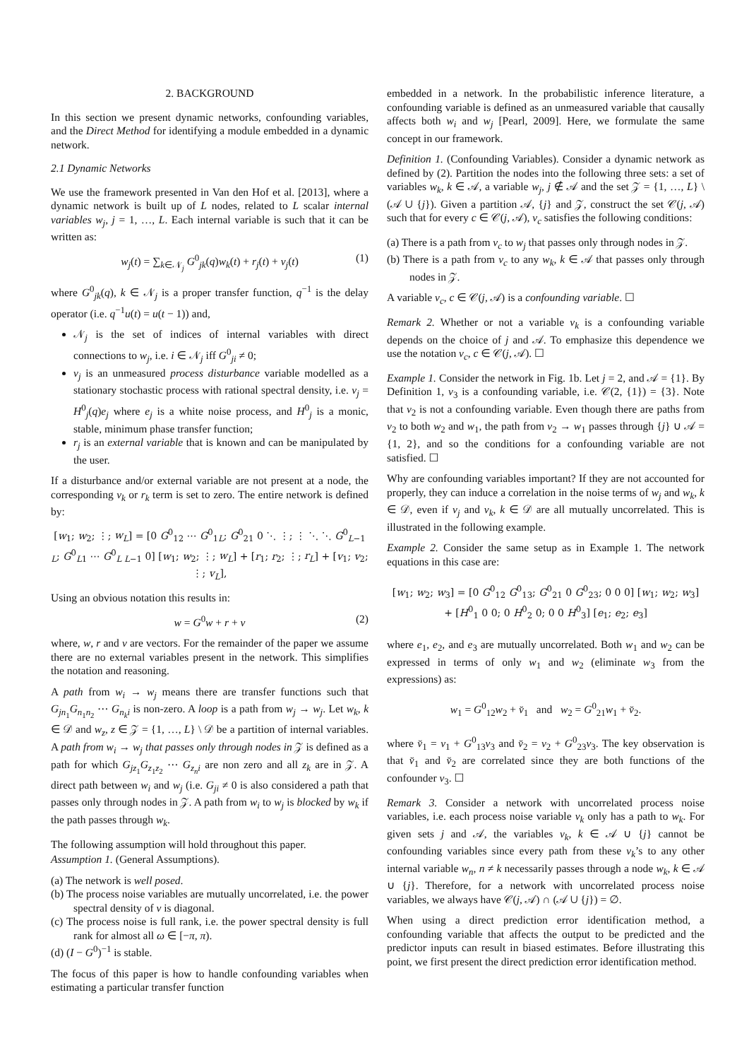2. BACKGROUND
In this section we present dynamic networks, confounding variables, and the Direct Method for identifying a module embedded in a dynamic network.
2.1 Dynamic Networks
We use the framework presented in Van den Hof et al. [2013], where a dynamic network is built up of L nodes, related to L scalar internal variables w<sub>j</sub>, j = 1, …, L. Each internal variable is such that it can be written as:
w<sub>j</sub>(t) = ∑<sub>k∈𝒩<sub>j</sub></sub> G<sup>0</sup><sub>jk</sub>(q)w<sub>k</sub>(t) + r<sub>j</sub>(t) + v<sub>j</sub>(t) (1)
where G<sup>0</sup><sub>jk</sub>(q), k ∈ 𝒩<sub>j</sub> is a proper transfer function, q<sup>−1</sup> is the delay operator (i.e. q<sup>−1</sup>u(t) = u(t − 1)) and,
𝒩<sub>j</sub> is the set of indices of internal variables with direct connections to w<sub>j</sub>, i.e. i ∈ 𝒩<sub>j</sub> iff G<sup>0</sup><sub>ji</sub> ≠ 0;
v<sub>j</sub> is an unmeasured process disturbance variable modelled as a stationary stochastic process with rational spectral density, i.e. v<sub>j</sub> = H<sup>0</sup><sub>j</sub>(q)e<sub>j</sub> where e<sub>j</sub> is a white noise process, and H<sup>0</sup><sub>j</sub> is a monic, stable, minimum phase transfer function;
r<sub>j</sub> is an external variable that is known and can be manipulated by the user.
If a disturbance and/or external variable are not present at a node, the corresponding v<sub>k</sub> or r<sub>k</sub> term is set to zero. The entire network is defined by:
[w<sub>1</sub>; w<sub>2</sub>; ⋮; w<sub>L</sub>] = [0 G<sup>0</sup><sub>12</sub> ⋯ G<sup>0</sup><sub>1L</sub>; G<sup>0</sup><sub>21</sub> 0 ⋱ ⋮; ⋮ ⋱ ⋱ G<sup>0</sup><sub>L−1 L</sub>; G<sup>0</sup><sub>L1</sub> ⋯ G<sup>0</sup><sub>L L−1</sub> 0] [w<sub>1</sub>; w<sub>2</sub>; ⋮; w<sub>L</sub>] + [r<sub>1</sub>; r<sub>2</sub>; ⋮; r<sub>L</sub>] + [v<sub>1</sub>; v<sub>2</sub>; ⋮; v<sub>L</sub>],
Using an obvious notation this results in:
w = G<sup>0</sup>w + r + v (2)
where, w, r and v are vectors. For the remainder of the paper we assume there are no external variables present in the network. This simplifies the notation and reasoning.
A path from w<sub>i</sub> → w<sub>j</sub> means there are transfer functions such that G<sub>jn<sub>1</sub></sub>G<sub>n<sub>1</sub>n<sub>2</sub></sub> ⋯ G<sub>n<sub>k</sub>i</sub> is non-zero. A loop is a path from w<sub>j</sub> → w<sub>j</sub>. Let w<sub>k</sub>, k ∈ 𝒟 and w<sub>z</sub>, z ∈ 𝒵 = {1, …, L} \ 𝒟 be a partition of internal variables. A path from w<sub>i</sub> → w<sub>j</sub> that passes only through nodes in 𝒵 is defined as a path for which G<sub>jz<sub>1</sub></sub>G<sub>z<sub>1</sub>z<sub>2</sub></sub> ⋯ G<sub>z<sub>n</sub>i</sub> are non zero and all z<sub>k</sub> are in 𝒵. A direct path between w<sub>i</sub> and w<sub>j</sub> (i.e. G<sub>ji</sub> ≠ 0 is also considered a path that passes only through nodes in 𝒵. A path from w<sub>i</sub> to w<sub>j</sub> is blocked by w<sub>k</sub> if the path passes through w<sub>k</sub>.
The following assumption will hold throughout this paper.
Assumption 1. (General Assumptions).
(a) The network is well posed.
(b) The process noise variables are mutually uncorrelated, i.e. the power spectral density of v is diagonal.
(c) The process noise is full rank, i.e. the power spectral density is full rank for almost all ω ∈ [−π, π).
(d) (I − G<sup>0</sup>)<sup>−1</sup> is stable.
The focus of this paper is how to handle confounding variables when estimating a particular transfer function
embedded in a network. In the probabilistic inference literature, a confounding variable is defined as an unmeasured variable that causally affects both w<sub>i</sub> and w<sub>j</sub> [Pearl, 2009]. Here, we formulate the same concept in our framework.
Definition 1. (Confounding Variables). Consider a dynamic network as defined by (2). Partition the nodes into the following three sets: a set of variables w<sub>k</sub>, k ∈ 𝒜, a variable w<sub>j</sub>, j ∉ 𝒜 and the set 𝒵 = {1, …, L} \ (𝒜 ∪ {j}). Given a partition 𝒜, {j} and 𝒵, construct the set 𝒞(j, 𝒜) such that for every c ∈ 𝒞(j, 𝒜), v<sub>c</sub> satisfies the following conditions:
(a) There is a path from v<sub>c</sub> to w<sub>j</sub> that passes only through nodes in 𝒵.
(b) There is a path from v<sub>c</sub> to any w<sub>k</sub>, k ∈ 𝒜 that passes only through nodes in 𝒵.
A variable v<sub>c</sub>, c ∈ 𝒞(j, 𝒜) is a confounding variable. ☐
Remark 2. Whether or not a variable v<sub>k</sub> is a confounding variable depends on the choice of j and 𝒜. To emphasize this dependence we use the notation v<sub>c</sub>, c ∈ 𝒞(j, 𝒜). ☐
Example 1. Consider the network in Fig. 1b. Let j = 2, and 𝒜 = {1}. By Definition 1, v<sub>3</sub> is a confounding variable, i.e. 𝒞(2, {1}) = {3}. Note that v<sub>2</sub> is not a confounding variable. Even though there are paths from v<sub>2</sub> to both w<sub>2</sub> and w<sub>1</sub>, the path from v<sub>2</sub> → w<sub>1</sub> passes through {j} ∪ 𝒜 = {1, 2}, and so the conditions for a confounding variable are not satisfied. ☐
Why are confounding variables important? If they are not accounted for properly, they can induce a correlation in the noise terms of w<sub>j</sub> and w<sub>k</sub>, k ∈ 𝒟, even if v<sub>j</sub> and v<sub>k</sub>, k ∈ 𝒟 are all mutually uncorrelated. This is illustrated in the following example.
Example 2. Consider the same setup as in Example 1. The network equations in this case are:
[w<sub>1</sub>; w<sub>2</sub>; w<sub>3</sub>] = [0 G<sup>0</sup><sub>12</sub> G<sup>0</sup><sub>13</sub>; G<sup>0</sup><sub>21</sub> 0 G<sup>0</sup><sub>23</sub>; 0 0 0] [w<sub>1</sub>; w<sub>2</sub>; w<sub>3</sub>] + [H<sup>0</sup><sub>1</sub> 0 0; 0 H<sup>0</sup><sub>2</sub> 0; 0 0 H<sup>0</sup><sub>3</sub>] [e<sub>1</sub>; e<sub>2</sub>; e<sub>3</sub>]
where e<sub>1</sub>, e<sub>2</sub>, and e<sub>3</sub> are mutually uncorrelated. Both w<sub>1</sub> and w<sub>2</sub> can be expressed in terms of only w<sub>1</sub> and w<sub>2</sub> (eliminate w<sub>3</sub> from the expressions) as:
w<sub>1</sub> = G<sup>0</sup><sub>12</sub>w<sub>2</sub> + v̆<sub>1</sub> and w<sub>2</sub> = G<sup>0</sup><sub>21</sub>w<sub>1</sub> + v̆<sub>2</sub>.
where v̆<sub>1</sub> = v<sub>1</sub> + G<sup>0</sup><sub>13</sub>v<sub>3</sub> and v̆<sub>2</sub> = v<sub>2</sub> + G<sup>0</sup><sub>23</sub>v<sub>3</sub>. The key observation is that v̆<sub>1</sub> and v̆<sub>2</sub> are correlated since they are both functions of the confounder v<sub>3</sub>. ☐
Remark 3. Consider a network with uncorrelated process noise variables, i.e. each process noise variable v<sub>k</sub> only has a path to w<sub>k</sub>. For given sets j and 𝒜, the variables v<sub>k</sub>, k ∈ 𝒜 ∪ {j} cannot be confounding variables since every path from these v<sub>k</sub>’s to any other internal variable w<sub>n</sub>, n ≠ k necessarily passes through a node w<sub>k</sub>, k ∈ 𝒜 ∪ {j}. Therefore, for a network with uncorrelated process noise variables, we always have 𝒞(j, 𝒜) ∩ (𝒜 ∪ {j}) = ∅.
When using a direct prediction error identification method, a confounding variable that affects the output to be predicted and the predictor inputs can result in biased estimates. Before illustrating this point, we first present the direct prediction error identification method.